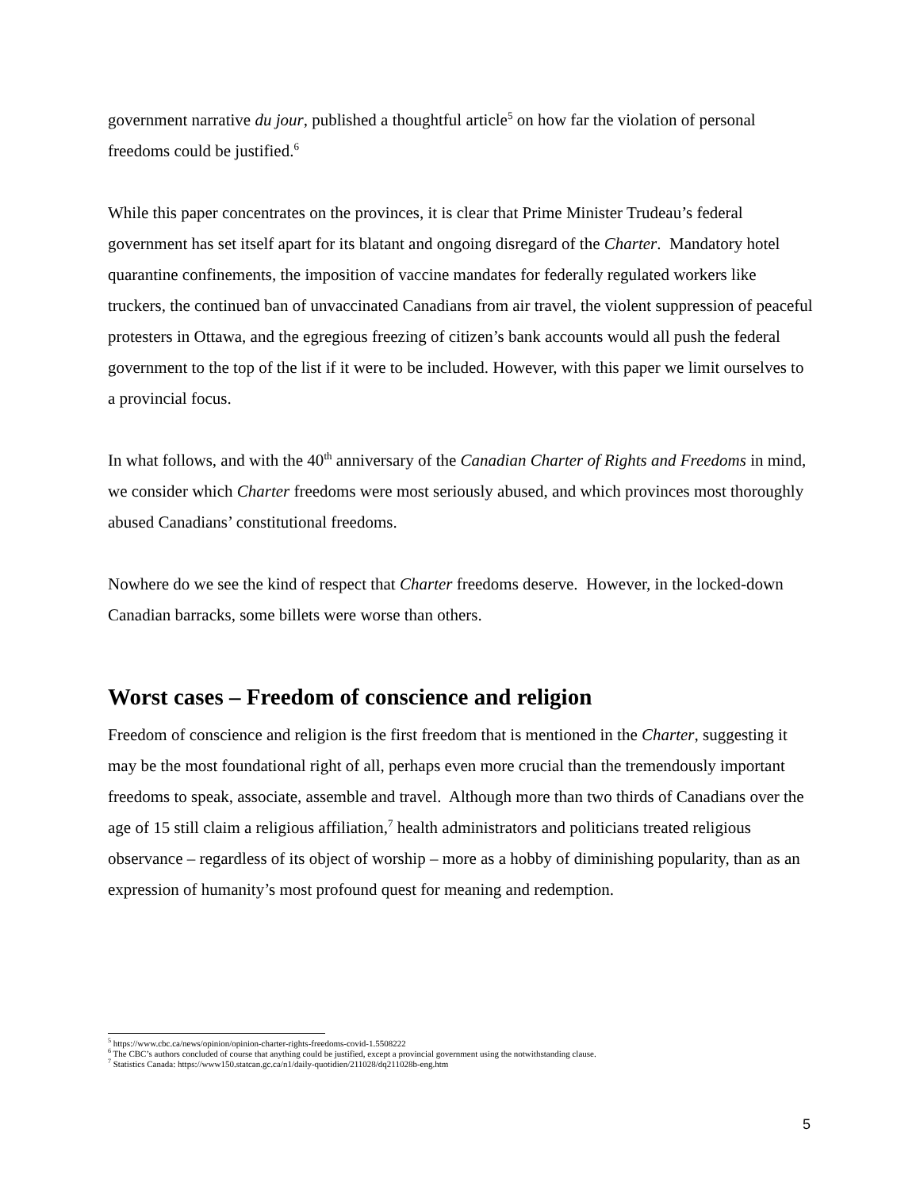government narrative du jour, published a thoughtful article<sup>5</sup> on how far the violation of personal freedoms could be justified.<sup>6</sup>
While this paper concentrates on the provinces, it is clear that Prime Minister Trudeau’s federal government has set itself apart for its blatant and ongoing disregard of the Charter. Mandatory hotel quarantine confinements, the imposition of vaccine mandates for federally regulated workers like truckers, the continued ban of unvaccinated Canadians from air travel, the violent suppression of peaceful protesters in Ottawa, and the egregious freezing of citizen’s bank accounts would all push the federal government to the top of the list if it were to be included. However, with this paper we limit ourselves to a provincial focus.
In what follows, and with the 40<sup>th</sup> anniversary of the Canadian Charter of Rights and Freedoms in mind, we consider which Charter freedoms were most seriously abused, and which provinces most thoroughly abused Canadians’ constitutional freedoms.
Nowhere do we see the kind of respect that Charter freedoms deserve. However, in the locked-down Canadian barracks, some billets were worse than others.
Worst cases – Freedom of conscience and religion
Freedom of conscience and religion is the first freedom that is mentioned in the Charter, suggesting it may be the most foundational right of all, perhaps even more crucial than the tremendously important freedoms to speak, associate, assemble and travel. Although more than two thirds of Canadians over the age of 15 still claim a religious affiliation,<sup>7</sup> health administrators and politicians treated religious observance – regardless of its object of worship – more as a hobby of diminishing popularity, than as an expression of humanity’s most profound quest for meaning and redemption.
<sup>5</sup> https://www.cbc.ca/news/opinion/opinion-charter-rights-freedoms-covid-1.5508222
<sup>6</sup> The CBC’s authors concluded of course that anything could be justified, except a provincial government using the notwithstanding clause.
<sup>7</sup> Statistics Canada: https://www150.statcan.gc.ca/n1/daily-quotidien/211028/dq211028b-eng.htm
5